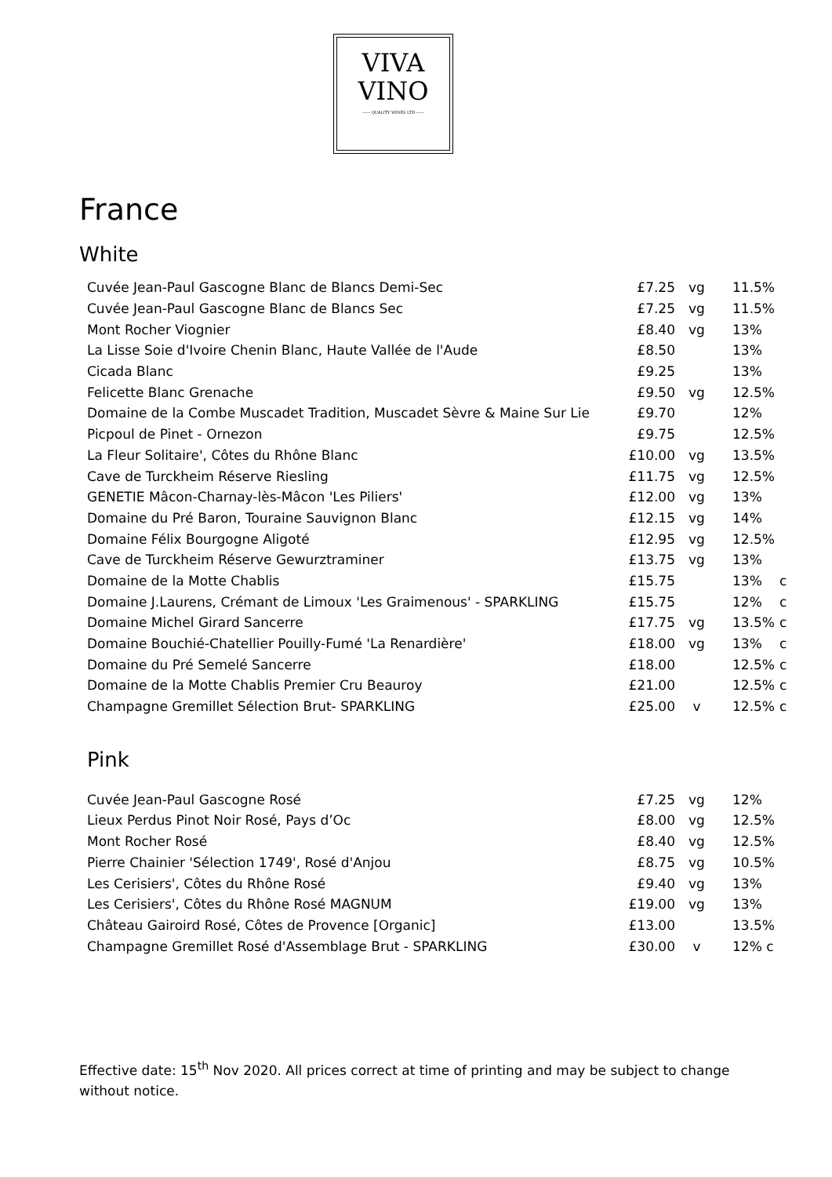VIVA
VINO
—— QUALITY WINES LTD ——
France
White
| Cuvée Jean-Paul Gascogne Blanc de Blancs Demi-Sec | £7.25 | vg | 11.5% | |
| Cuvée Jean-Paul Gascogne Blanc de Blancs Sec | £7.25 | vg | 11.5% | |
| Mont Rocher Viognier | £8.40 | vg | 13% | |
| La Lisse Soie d'Ivoire Chenin Blanc, Haute Vallée de l'Aude | £8.50 | | 13% | |
| Cicada Blanc | £9.25 | | 13% | |
| Felicette Blanc Grenache | £9.50 | vg | 12.5% | |
| Domaine de la Combe Muscadet Tradition, Muscadet Sèvre & Maine Sur Lie | £9.70 | | 12% | |
| Picpoul de Pinet - Ornezon | £9.75 | | 12.5% | |
| La Fleur Solitaire', Côtes du Rhône Blanc | £10.00 | vg | 13.5% | |
| Cave de Turckheim Réserve Riesling | £11.75 | vg | 12.5% | |
| GENETIE Mâcon-Charnay-lès-Mâcon 'Les Piliers' | £12.00 | vg | 13% | |
| Domaine du Pré Baron, Touraine Sauvignon Blanc | £12.15 | vg | 14% | |
| Domaine Félix Bourgogne Aligoté | £12.95 | vg | 12.5% | |
| Cave de Turckheim Réserve Gewurztraminer | £13.75 | vg | 13% | |
| Domaine de la Motte Chablis | £15.75 | | 13% | c |
| Domaine J.Laurens, Crémant de Limoux 'Les Graimenous' - SPARKLING | £15.75 | | 12% | c |
| Domaine Michel Girard Sancerre | £17.75 | vg | 13.5% | c |
| Domaine Bouchié-Chatellier Pouilly-Fumé 'La Renardière' | £18.00 | vg | 13% | c |
| Domaine du Pré Semelé Sancerre | £18.00 | | 12.5% | c |
| Domaine de la Motte Chablis Premier Cru Beauroy | £21.00 | | 12.5% | c |
| Champagne Gremillet Sélection Brut- SPARKLING | £25.00 | v | 12.5% | c |
Pink
| Cuvée Jean-Paul Gascogne Rosé | £7.25 | vg | 12% | |
| Lieux Perdus Pinot Noir Rosé, Pays d’Oc | £8.00 | vg | 12.5% | |
| Mont Rocher Rosé | £8.40 | vg | 12.5% | |
| Pierre Chainier 'Sélection 1749', Rosé d'Anjou | £8.75 | vg | 10.5% | |
| Les Cerisiers', Côtes du Rhône Rosé | £9.40 | vg | 13% | |
| Les Cerisiers', Côtes du Rhône Rosé MAGNUM | £19.00 | vg | 13% | |
| Château Gairoird Rosé, Côtes de Provence [Organic] | £13.00 | | 13.5% | |
| Champagne Gremillet Rosé d'Assemblage Brut - SPARKLING | £30.00 | v | 12% c | |
Effective date: 15<sup>th</sup> Nov 2020. All prices correct at time of printing and may be subject to change without notice.